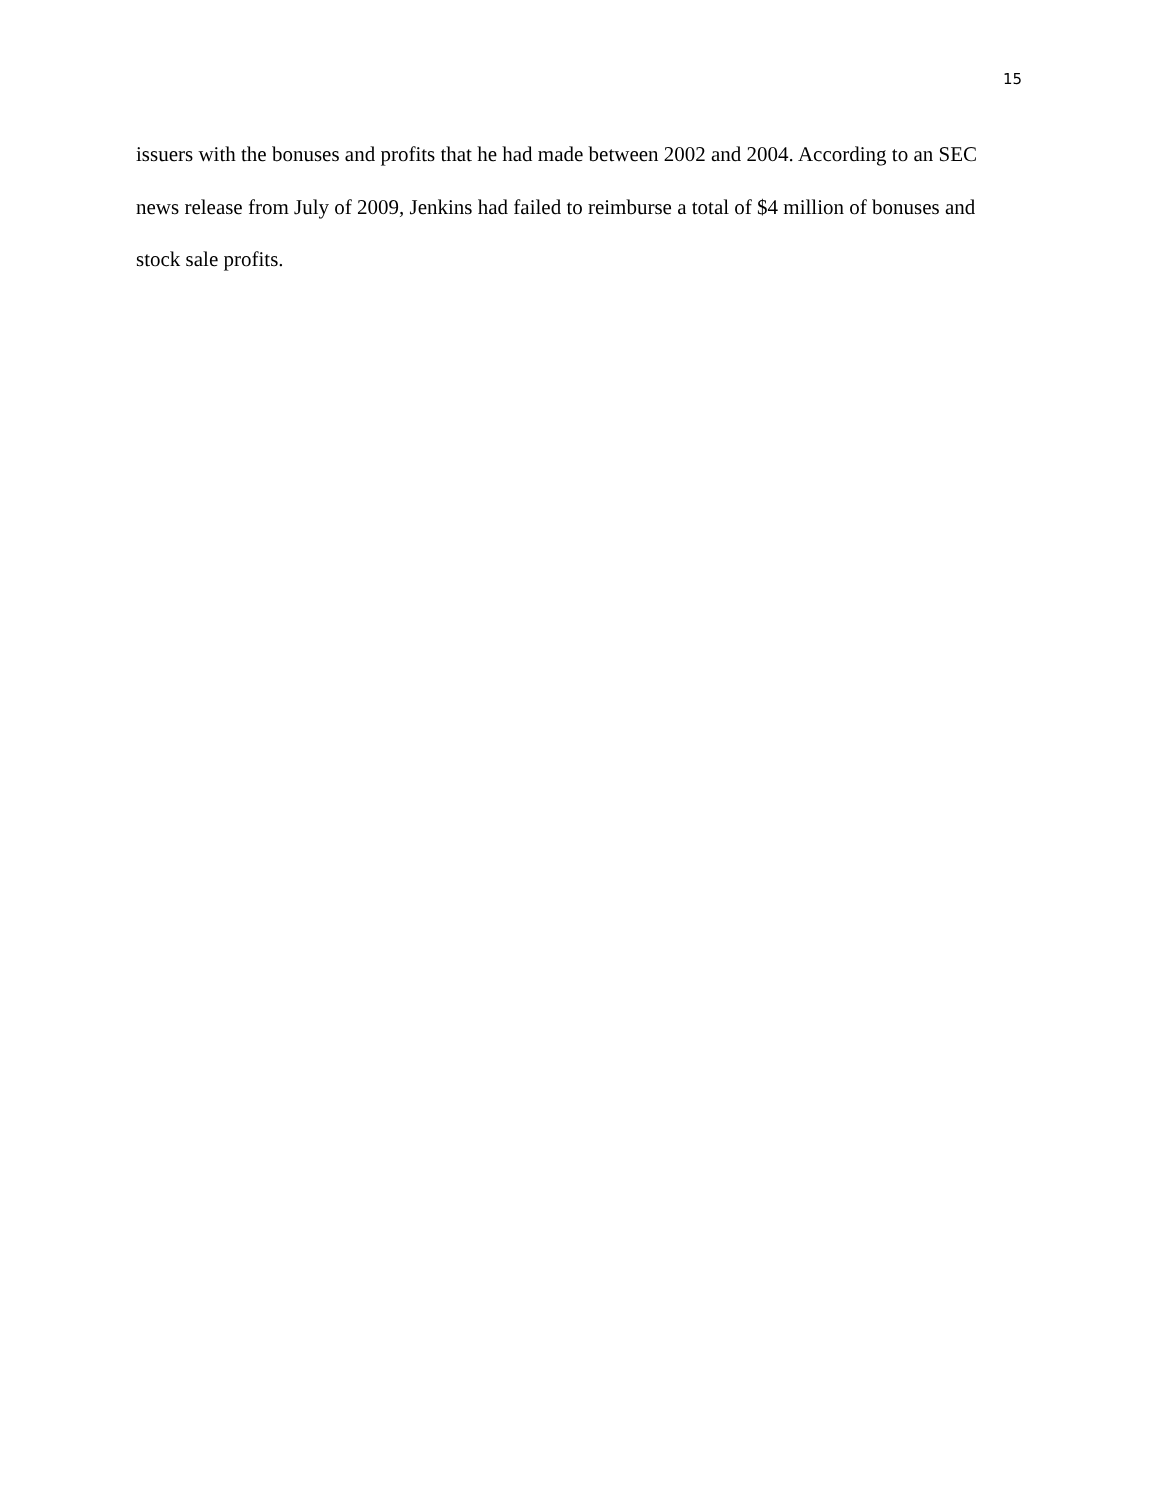15
issuers with the bonuses and profits that he had made between 2002 and 2004. According to an SEC news release from July of 2009, Jenkins had failed to reimburse a total of $4 million of bonuses and stock sale profits.